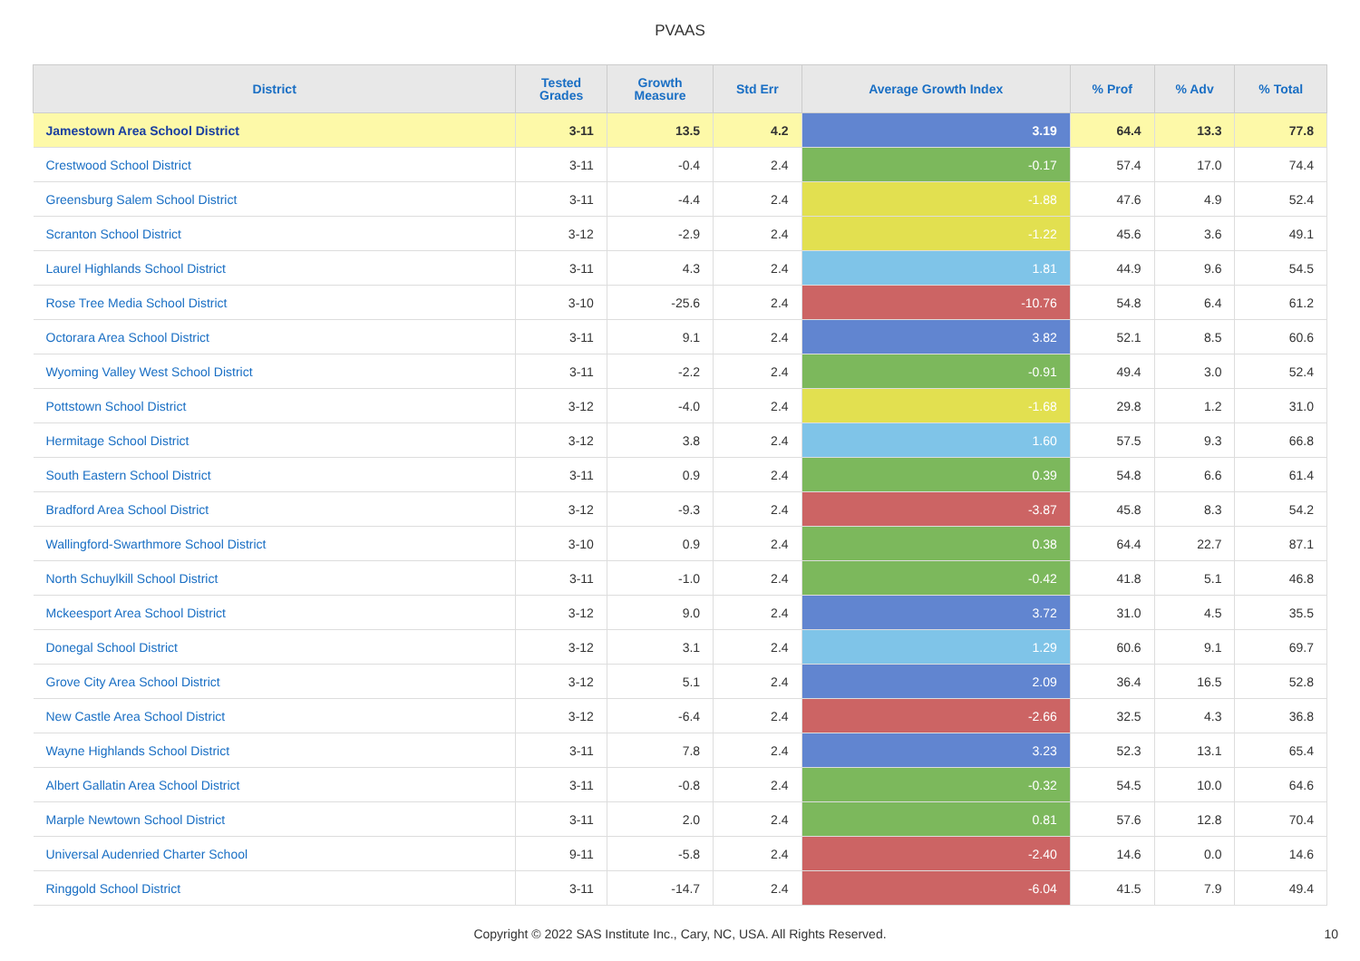PVAAS
| District | Tested Grades | Growth Measure | Std Err | Average Growth Index | % Prof | % Adv | % Total |
| --- | --- | --- | --- | --- | --- | --- | --- |
| Jamestown Area School District | 3-11 | 13.5 | 4.2 | 3.19 | 64.4 | 13.3 | 77.8 |
| Crestwood School District | 3-11 | -0.4 | 2.4 | -0.17 | 57.4 | 17.0 | 74.4 |
| Greensburg Salem School District | 3-11 | -4.4 | 2.4 | -1.88 | 47.6 | 4.9 | 52.4 |
| Scranton School District | 3-12 | -2.9 | 2.4 | -1.22 | 45.6 | 3.6 | 49.1 |
| Laurel Highlands School District | 3-11 | 4.3 | 2.4 | 1.81 | 44.9 | 9.6 | 54.5 |
| Rose Tree Media School District | 3-10 | -25.6 | 2.4 | -10.76 | 54.8 | 6.4 | 61.2 |
| Octorara Area School District | 3-11 | 9.1 | 2.4 | 3.82 | 52.1 | 8.5 | 60.6 |
| Wyoming Valley West School District | 3-11 | -2.2 | 2.4 | -0.91 | 49.4 | 3.0 | 52.4 |
| Pottstown School District | 3-12 | -4.0 | 2.4 | -1.68 | 29.8 | 1.2 | 31.0 |
| Hermitage School District | 3-12 | 3.8 | 2.4 | 1.60 | 57.5 | 9.3 | 66.8 |
| South Eastern School District | 3-11 | 0.9 | 2.4 | 0.39 | 54.8 | 6.6 | 61.4 |
| Bradford Area School District | 3-12 | -9.3 | 2.4 | -3.87 | 45.8 | 8.3 | 54.2 |
| Wallingford-Swarthmore School District | 3-10 | 0.9 | 2.4 | 0.38 | 64.4 | 22.7 | 87.1 |
| North Schuylkill School District | 3-11 | -1.0 | 2.4 | -0.42 | 41.8 | 5.1 | 46.8 |
| Mckeesport Area School District | 3-12 | 9.0 | 2.4 | 3.72 | 31.0 | 4.5 | 35.5 |
| Donegal School District | 3-12 | 3.1 | 2.4 | 1.29 | 60.6 | 9.1 | 69.7 |
| Grove City Area School District | 3-12 | 5.1 | 2.4 | 2.09 | 36.4 | 16.5 | 52.8 |
| New Castle Area School District | 3-12 | -6.4 | 2.4 | -2.66 | 32.5 | 4.3 | 36.8 |
| Wayne Highlands School District | 3-11 | 7.8 | 2.4 | 3.23 | 52.3 | 13.1 | 65.4 |
| Albert Gallatin Area School District | 3-11 | -0.8 | 2.4 | -0.32 | 54.5 | 10.0 | 64.6 |
| Marple Newtown School District | 3-11 | 2.0 | 2.4 | 0.81 | 57.6 | 12.8 | 70.4 |
| Universal Audenried Charter School | 9-11 | -5.8 | 2.4 | -2.40 | 14.6 | 0.0 | 14.6 |
| Ringgold School District | 3-11 | -14.7 | 2.4 | -6.04 | 41.5 | 7.9 | 49.4 |
Copyright © 2022 SAS Institute Inc., Cary, NC, USA. All Rights Reserved. 10